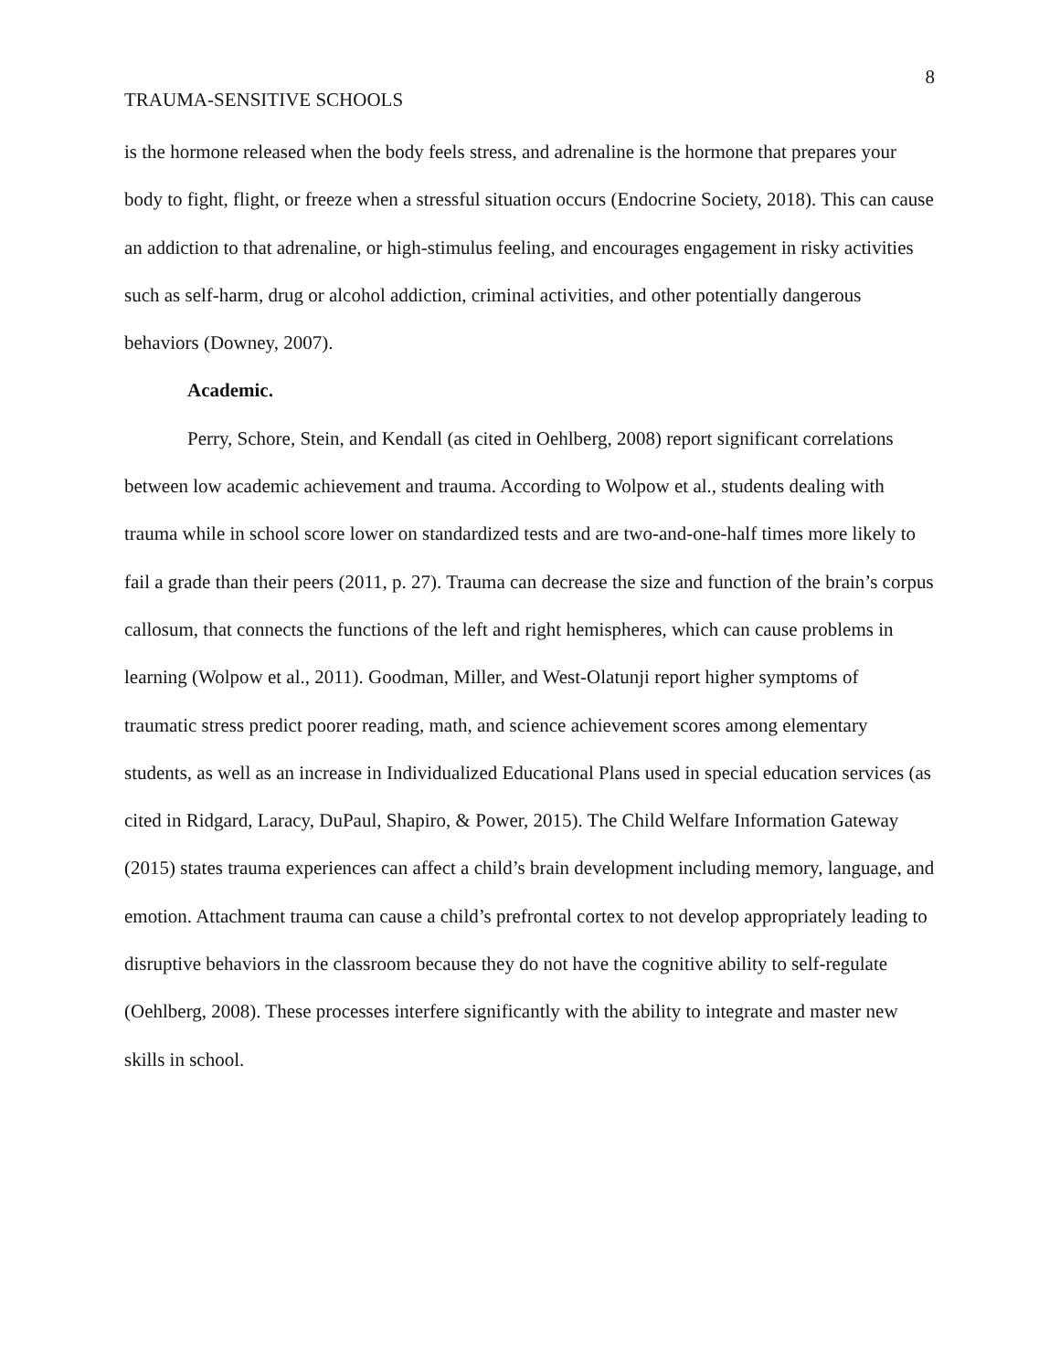8
TRAUMA-SENSITIVE SCHOOLS
is the hormone released when the body feels stress, and adrenaline is the hormone that prepares your body to fight, flight, or freeze when a stressful situation occurs (Endocrine Society, 2018). This can cause an addiction to that adrenaline, or high-stimulus feeling, and encourages engagement in risky activities such as self-harm, drug or alcohol addiction, criminal activities, and other potentially dangerous behaviors (Downey, 2007).
Academic.
Perry, Schore, Stein, and Kendall (as cited in Oehlberg, 2008) report significant correlations between low academic achievement and trauma. According to Wolpow et al., students dealing with trauma while in school score lower on standardized tests and are two-and-one-half times more likely to fail a grade than their peers (2011, p. 27). Trauma can decrease the size and function of the brain’s corpus callosum, that connects the functions of the left and right hemispheres, which can cause problems in learning (Wolpow et al., 2011). Goodman, Miller, and West-Olatunji report higher symptoms of traumatic stress predict poorer reading, math, and science achievement scores among elementary students, as well as an increase in Individualized Educational Plans used in special education services (as cited in Ridgard, Laracy, DuPaul, Shapiro, & Power, 2015). The Child Welfare Information Gateway (2015) states trauma experiences can affect a child’s brain development including memory, language, and emotion. Attachment trauma can cause a child’s prefrontal cortex to not develop appropriately leading to disruptive behaviors in the classroom because they do not have the cognitive ability to self-regulate (Oehlberg, 2008). These processes interfere significantly with the ability to integrate and master new skills in school.